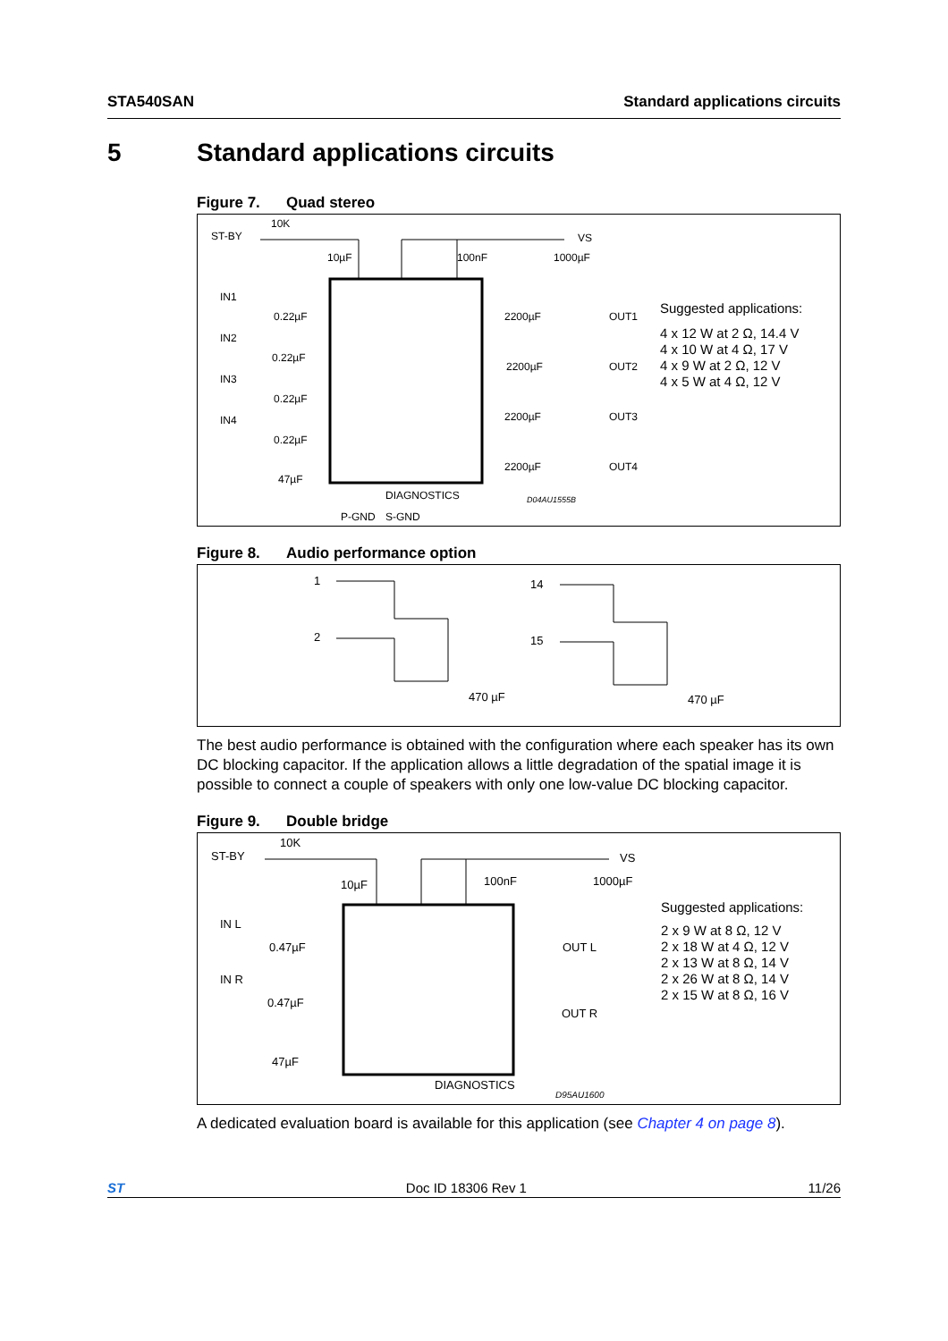STA540SAN Standard applications circuits
5 Standard applications circuits
Figure 7. Quad stereo
ST-BY
10K
10µF
100nF
1000µF
VS
IN1
IN2
IN3
IN4
0.22µF
0.22µF
0.22µF
0.22µF
47µF
2200µF
2200µF
2200µF
2200µF
OUT1
OUT2
OUT3
OUT4
DIAGNOSTICS
P-GND
S-GND
D04AU1555B
Suggested applications:
4 x 12 W at 2 Ω, 14.4 V
4 x 10 W at 4 Ω, 17 V
4 x 9 W at 2 Ω, 12 V
4 x 5 W at 4 Ω, 12 V
Figure 8. Audio performance option
1
2
14
15
470 µF
470 µF
The best audio performance is obtained with the configuration where each speaker has its own DC blocking capacitor. If the application allows a little degradation of the spatial image it is possible to connect a couple of speakers with only one low-value DC blocking capacitor.
Figure 9. Double bridge
ST-BY
10K
10µF
100nF
1000µF
VS
IN L
IN R
0.47µF
0.47µF
47µF
OUT L
OUT R
DIAGNOSTICS
D95AU1600
Suggested applications:
2 x 9 W at 8 Ω, 12 V
2 x 18 W at 4 Ω, 12 V
2 x 13 W at 8 Ω, 14 V
2 x 26 W at 8 Ω, 14 V
2 x 15 W at 8 Ω, 16 V
A dedicated evaluation board is available for this application (see Chapter 4 on page 8).
ST Doc ID 18306 Rev 1 11/26